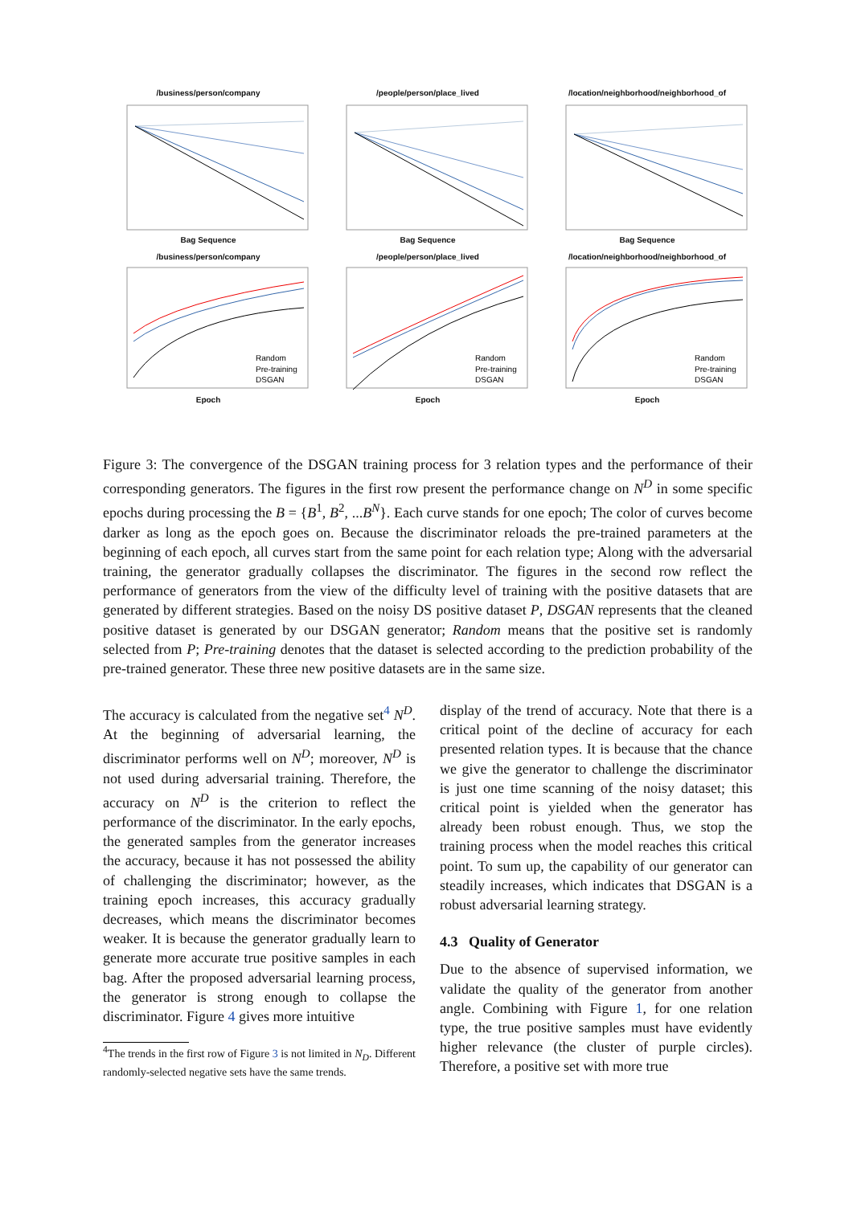/business/person/company
Bag Sequence
/people/person/place_lived
Bag Sequence
/location/neighborhood/neighborhood_of
Bag Sequence
/business/person/company
Random
Pre-training
DSGAN
Epoch
/people/person/place_lived
Random
Pre-training
DSGAN
Epoch
/location/neighborhood/neighborhood_of
Random
Pre-training
DSGAN
Epoch
Figure 3: The convergence of the DSGAN training process for 3 relation types and the performance of their corresponding generators. The figures in the first row present the performance change on N<sup>D</sup> in some specific epochs during processing the B = {B<sup>1</sup>, B<sup>2</sup>, ...B<sup>N</sup>}. Each curve stands for one epoch; The color of curves become darker as long as the epoch goes on. Because the discriminator reloads the pre-trained parameters at the beginning of each epoch, all curves start from the same point for each relation type; Along with the adversarial training, the generator gradually collapses the discriminator. The figures in the second row reflect the performance of generators from the view of the difficulty level of training with the positive datasets that are generated by different strategies. Based on the noisy DS positive dataset P, DSGAN represents that the cleaned positive dataset is generated by our DSGAN generator; Random means that the positive set is randomly selected from P; Pre-training denotes that the dataset is selected according to the prediction probability of the pre-trained generator. These three new positive datasets are in the same size.
The accuracy is calculated from the negative set<sup>4</sup> N<sup>D</sup>. At the beginning of adversarial learning, the discriminator performs well on N<sup>D</sup>; moreover, N<sup>D</sup> is not used during adversarial training. Therefore, the accuracy on N<sup>D</sup> is the criterion to reflect the performance of the discriminator. In the early epochs, the generated samples from the generator increases the accuracy, because it has not possessed the ability of challenging the discriminator; however, as the training epoch increases, this accuracy gradually decreases, which means the discriminator becomes weaker. It is because the generator gradually learn to generate more accurate true positive samples in each bag. After the proposed adversarial learning process, the generator is strong enough to collapse the discriminator. Figure 4 gives more intuitive
<sup>4</sup> The trends in the first row of Figure 3 is not limited in N<sub>D</sub>. Different randomly-selected negative sets have the same trends.
display of the trend of accuracy. Note that there is a critical point of the decline of accuracy for each presented relation types. It is because that the chance we give the generator to challenge the discriminator is just one time scanning of the noisy dataset; this critical point is yielded when the generator has already been robust enough. Thus, we stop the training process when the model reaches this critical point. To sum up, the capability of our generator can steadily increases, which indicates that DSGAN is a robust adversarial learning strategy.
4.3 Quality of Generator
Due to the absence of supervised information, we validate the quality of the generator from another angle. Combining with Figure 1, for one relation type, the true positive samples must have evidently higher relevance (the cluster of purple circles). Therefore, a positive set with more true